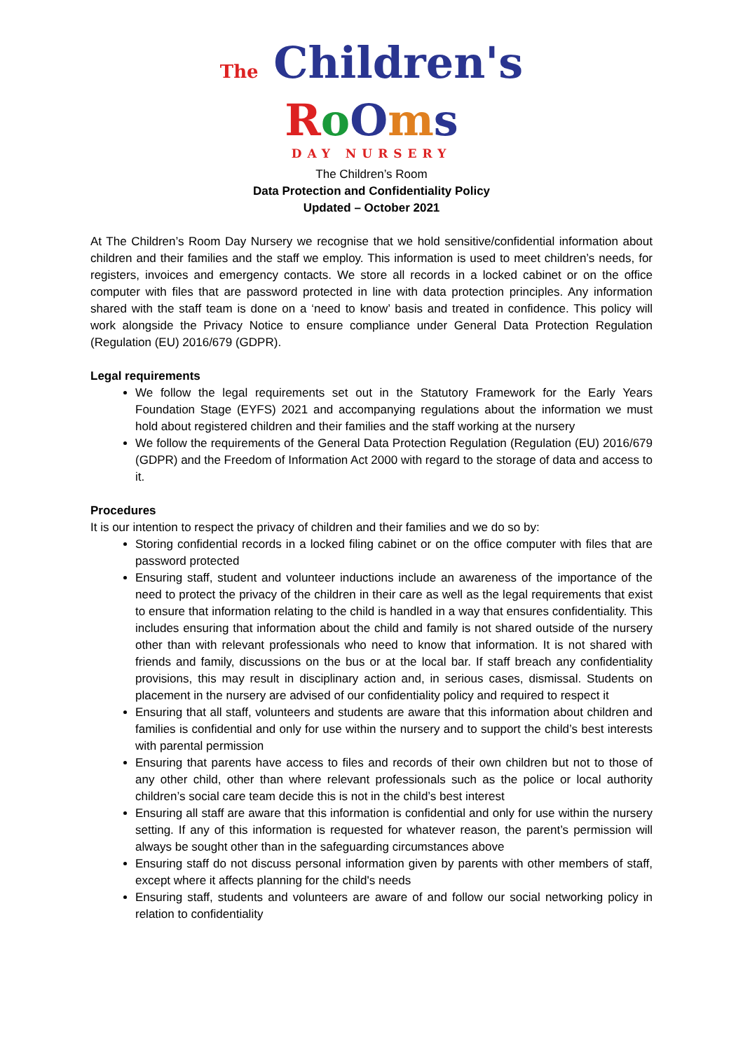The Children's
RoOms
DAY NURSERY
The Children’s Room
Data Protection and Confidentiality Policy
Updated – October 2021
At The Children’s Room Day Nursery we recognise that we hold sensitive/confidential information about children and their families and the staff we employ. This information is used to meet children’s needs, for registers, invoices and emergency contacts. We store all records in a locked cabinet or on the office computer with files that are password protected in line with data protection principles. Any information shared with the staff team is done on a ‘need to know’ basis and treated in confidence. This policy will work alongside the Privacy Notice to ensure compliance under General Data Protection Regulation (Regulation (EU) 2016/679 (GDPR).
Legal requirements
We follow the legal requirements set out in the Statutory Framework for the Early Years Foundation Stage (EYFS) 2021 and accompanying regulations about the information we must hold about registered children and their families and the staff working at the nursery
We follow the requirements of the General Data Protection Regulation (Regulation (EU) 2016/679 (GDPR) and the Freedom of Information Act 2000 with regard to the storage of data and access to it.
Procedures
It is our intention to respect the privacy of children and their families and we do so by:
Storing confidential records in a locked filing cabinet or on the office computer with files that are password protected
Ensuring staff, student and volunteer inductions include an awareness of the importance of the need to protect the privacy of the children in their care as well as the legal requirements that exist to ensure that information relating to the child is handled in a way that ensures confidentiality. This includes ensuring that information about the child and family is not shared outside of the nursery other than with relevant professionals who need to know that information. It is not shared with friends and family, discussions on the bus or at the local bar. If staff breach any confidentiality provisions, this may result in disciplinary action and, in serious cases, dismissal. Students on placement in the nursery are advised of our confidentiality policy and required to respect it
Ensuring that all staff, volunteers and students are aware that this information about children and families is confidential and only for use within the nursery and to support the child’s best interests with parental permission
Ensuring that parents have access to files and records of their own children but not to those of any other child, other than where relevant professionals such as the police or local authority children’s social care team decide this is not in the child’s best interest
Ensuring all staff are aware that this information is confidential and only for use within the nursery setting. If any of this information is requested for whatever reason, the parent’s permission will always be sought other than in the safeguarding circumstances above
Ensuring staff do not discuss personal information given by parents with other members of staff, except where it affects planning for the child's needs
Ensuring staff, students and volunteers are aware of and follow our social networking policy in relation to confidentiality